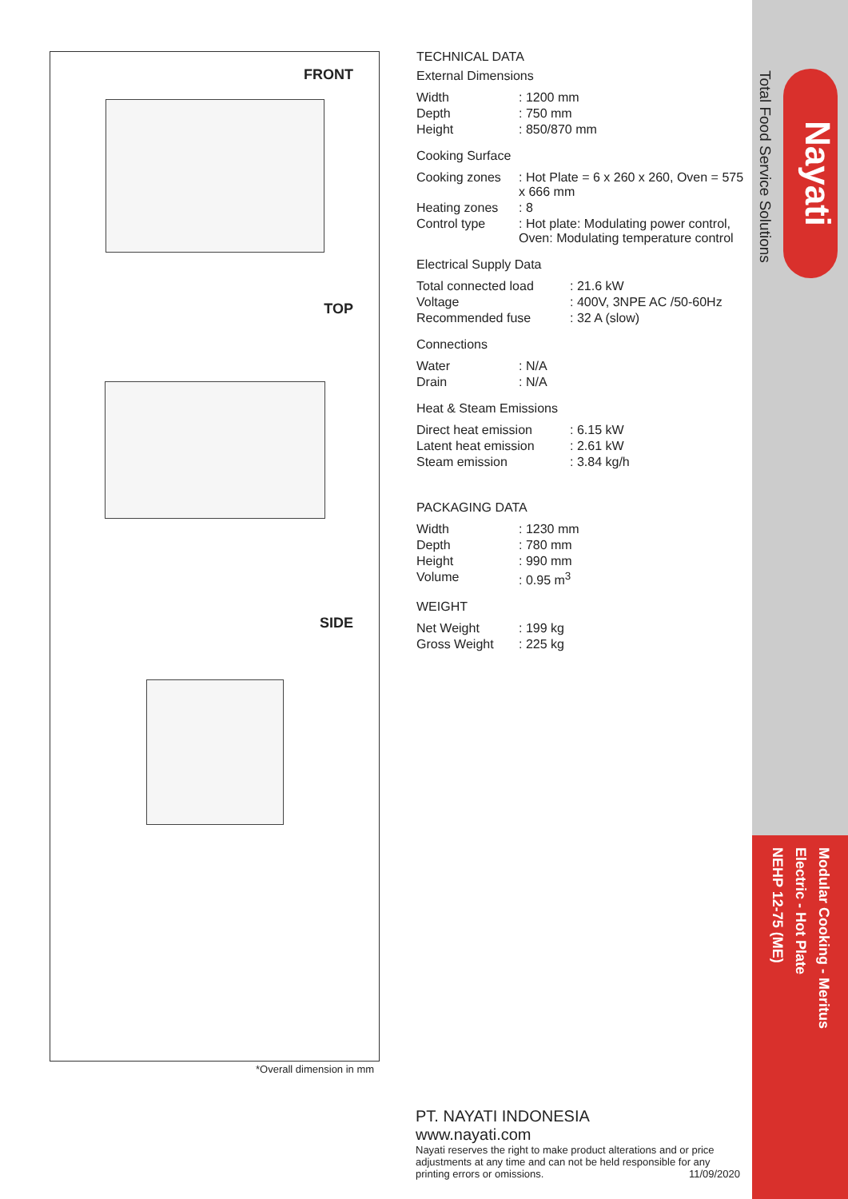FRONT
TOP
SIDE
*Overall dimension in mm
TECHNICAL DATA
External Dimensions
| Width | : 1200 mm |
| Depth | : 750 mm |
| Height | : 850/870 mm |
Cooking Surface
| Cooking zones | : Hot Plate = 6 x 260 x 260, Oven = 575 x 666 mm |
| Heating zones | : 8 |
| Control type | : Hot plate: Modulating power control, Oven: Modulating temperature control |
Electrical Supply Data
| Total connected load | : 21.6 kW |
| Voltage | : 400V, 3NPE AC /50-60Hz |
| Recommended fuse | : 32 A (slow) |
Connections
| Water | : N/A |
| Drain | : N/A |
Heat & Steam Emissions
| Direct heat emission | : 6.15 kW |
| Latent heat emission | : 2.61 kW |
| Steam emission | : 3.84 kg/h |
PACKAGING DATA
| Width | : 1230 mm |
| Depth | : 780 mm |
| Height | : 990 mm |
| Volume | : 0.95 m<sup>3</sup> |
WEIGHT
| Net Weight | : 199 kg |
| Gross Weight | : 225 kg |
Total Food Service Solutions
Nayati
Modular Cooking - Meritus
Electric - Hot Plate
NEHP 12-75 (ME)
PT. NAYATI INDONESIA
www.nayati.com
Nayati reserves the right to make product alterations and or price adjustments at any time and can not be held responsible for any printing errors or omissions. 11/09/2020